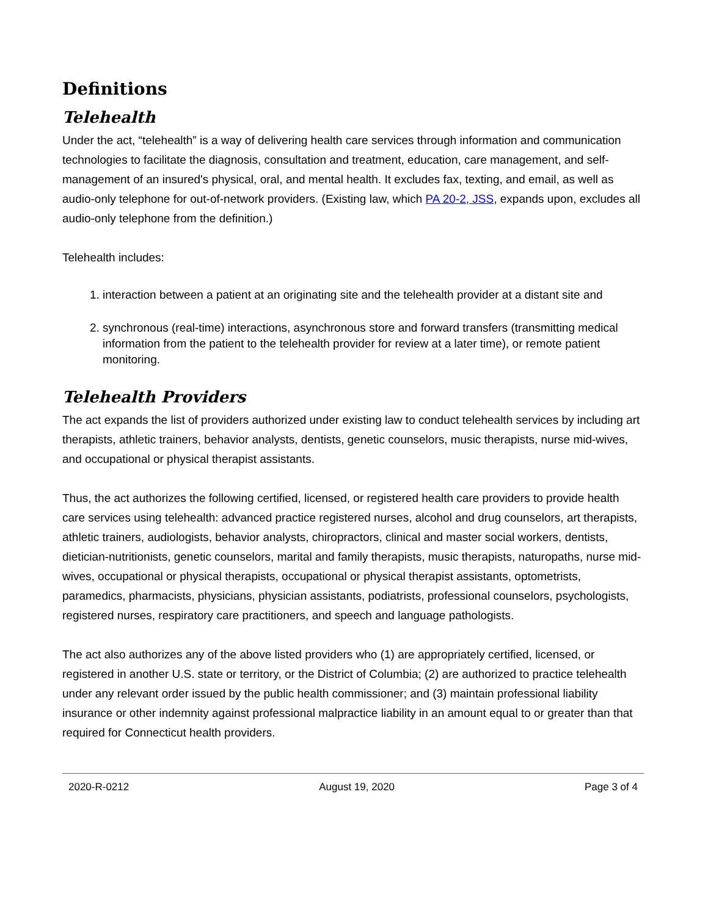Definitions
Telehealth
Under the act, “telehealth” is a way of delivering health care services through information and communication technologies to facilitate the diagnosis, consultation and treatment, education, care management, and self-management of an insured's physical, oral, and mental health. It excludes fax, texting, and email, as well as audio-only telephone for out-of-network providers. (Existing law, which PA 20-2, JSS, expands upon, excludes all audio-only telephone from the definition.)
Telehealth includes:
1. interaction between a patient at an originating site and the telehealth provider at a distant site and
2. synchronous (real-time) interactions, asynchronous store and forward transfers (transmitting medical information from the patient to the telehealth provider for review at a later time), or remote patient monitoring.
Telehealth Providers
The act expands the list of providers authorized under existing law to conduct telehealth services by including art therapists, athletic trainers, behavior analysts, dentists, genetic counselors, music therapists, nurse mid-wives, and occupational or physical therapist assistants.
Thus, the act authorizes the following certified, licensed, or registered health care providers to provide health care services using telehealth: advanced practice registered nurses, alcohol and drug counselors, art therapists, athletic trainers, audiologists, behavior analysts, chiropractors, clinical and master social workers, dentists, dietician-nutritionists, genetic counselors, marital and family therapists, music therapists, naturopaths, nurse mid-wives, occupational or physical therapists, occupational or physical therapist assistants, optometrists, paramedics, pharmacists, physicians, physician assistants, podiatrists, professional counselors, psychologists, registered nurses, respiratory care practitioners, and speech and language pathologists.
The act also authorizes any of the above listed providers who (1) are appropriately certified, licensed, or registered in another U.S. state or territory, or the District of Columbia; (2) are authorized to practice telehealth under any relevant order issued by the public health commissioner; and (3) maintain professional liability insurance or other indemnity against professional malpractice liability in an amount equal to or greater than that required for Connecticut health providers.
2020-R-0212 August 19, 2020 Page 3 of 4